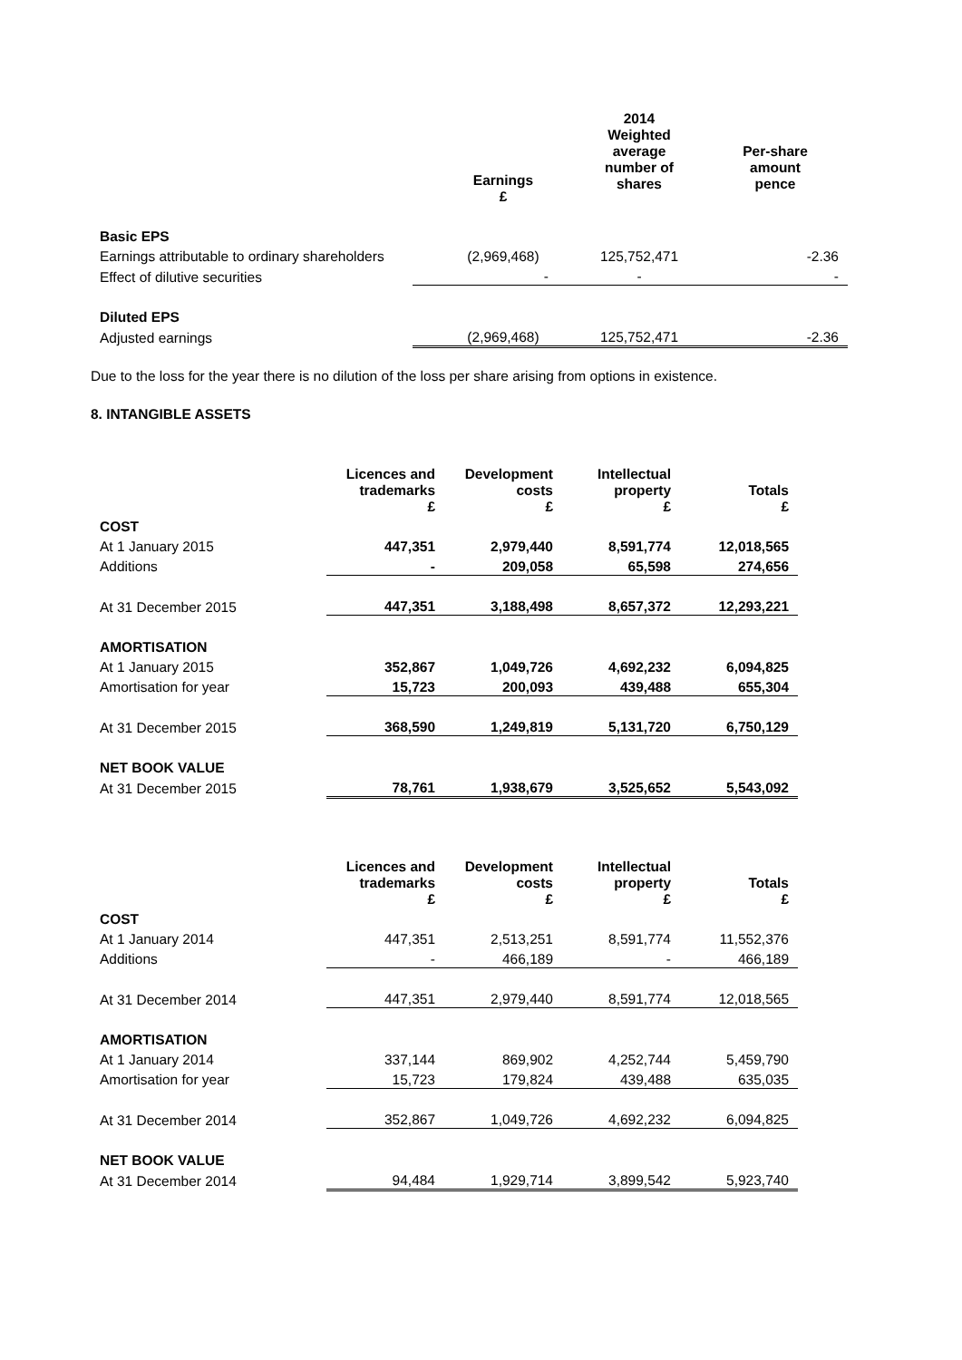| | | 2014 Weighted average number of shares | Per-share amount pence |
| | Earnings £ | | |
| Basic EPS | | | |
| Earnings attributable to ordinary shareholders | (2,969,468) | 125,752,471 | -2.36 |
| Effect of dilutive securities | - | - | - |
| Diluted EPS | | | |
| Adjusted earnings | (2,969,468) | 125,752,471 | -2.36 |
Due to the loss for the year there is no dilution of the loss per share arising from options in existence.
8. INTANGIBLE ASSETS
| | Licences and trademarks £ | Development costs £ | Intellectual property £ | Totals £ |
| COST | | | | |
| At 1 January 2015 | 447,351 | 2,979,440 | 8,591,774 | 12,018,565 |
| Additions | - | 209,058 | 65,598 | 274,656 |
| At 31 December 2015 | 447,351 | 3,188,498 | 8,657,372 | 12,293,221 |
| AMORTISATION | | | | |
| At 1 January 2015 | 352,867 | 1,049,726 | 4,692,232 | 6,094,825 |
| Amortisation for year | 15,723 | 200,093 | 439,488 | 655,304 |
| At 31 December 2015 | 368,590 | 1,249,819 | 5,131,720 | 6,750,129 |
| NET BOOK VALUE | | | | |
| At 31 December 2015 | 78,761 | 1,938,679 | 3,525,652 | 5,543,092 |
| | Licences and trademarks £ | Development costs £ | Intellectual property £ | Totals £ |
| COST | | | | |
| At 1 January 2014 | 447,351 | 2,513,251 | 8,591,774 | 11,552,376 |
| Additions | - | 466,189 | - | 466,189 |
| At 31 December 2014 | 447,351 | 2,979,440 | 8,591,774 | 12,018,565 |
| AMORTISATION | | | | |
| At 1 January 2014 | 337,144 | 869,902 | 4,252,744 | 5,459,790 |
| Amortisation for year | 15,723 | 179,824 | 439,488 | 635,035 |
| At 31 December 2014 | 352,867 | 1,049,726 | 4,692,232 | 6,094,825 |
| NET BOOK VALUE | | | | |
| At 31 December 2014 | 94,484 | 1,929,714 | 3,899,542 | 5,923,740 |